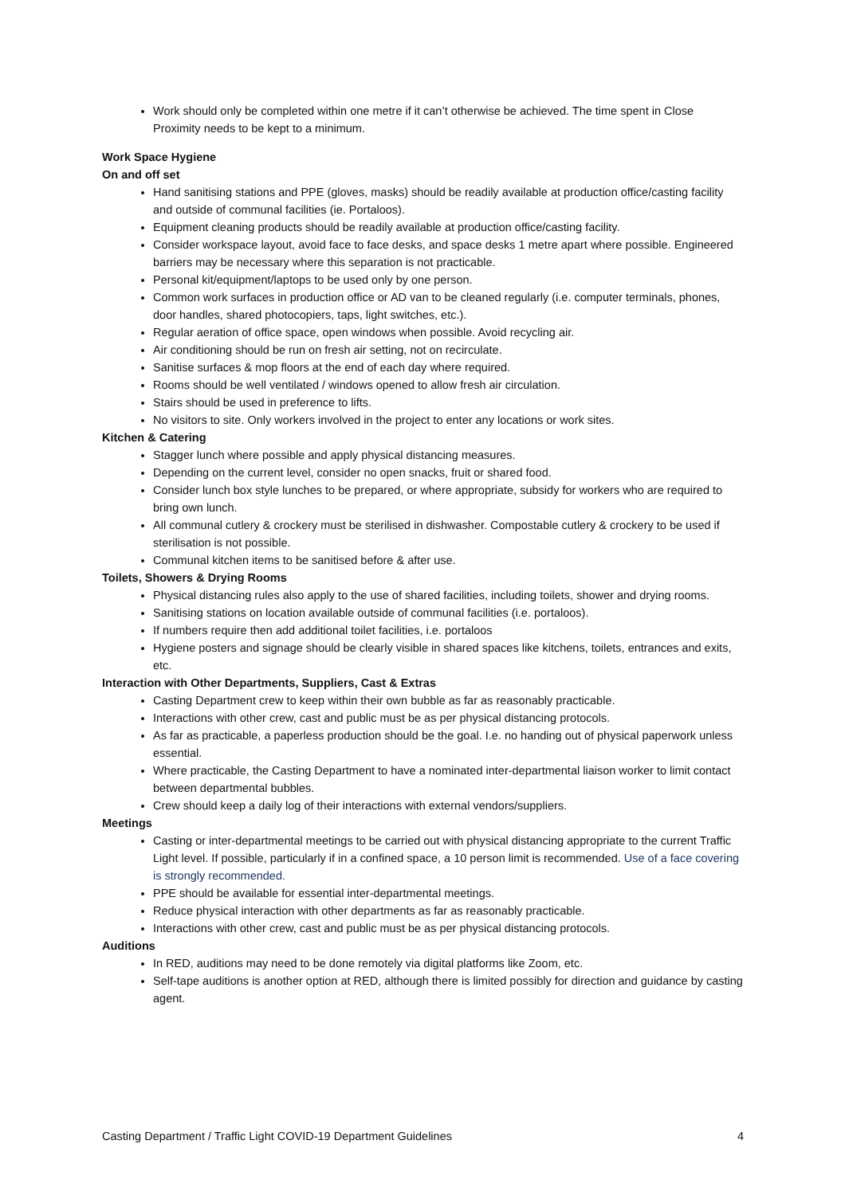Work should only be completed within one metre if it can’t otherwise be achieved. The time spent in Close Proximity needs to be kept to a minimum.
Work Space Hygiene
On and off set
Hand sanitising stations and PPE (gloves, masks) should be readily available at production office/casting facility and outside of communal facilities (ie. Portaloos).
Equipment cleaning products should be readily available at production office/casting facility.
Consider workspace layout, avoid face to face desks, and space desks 1 metre apart where possible. Engineered barriers may be necessary where this separation is not practicable.
Personal kit/equipment/laptops to be used only by one person.
Common work surfaces in production office or AD van to be cleaned regularly (i.e. computer terminals, phones, door handles, shared photocopiers, taps, light switches, etc.).
Regular aeration of office space, open windows when possible. Avoid recycling air.
Air conditioning should be run on fresh air setting, not on recirculate.
Sanitise surfaces & mop floors at the end of each day where required.
Rooms should be well ventilated / windows opened to allow fresh air circulation.
Stairs should be used in preference to lifts.
No visitors to site. Only workers involved in the project to enter any locations or work sites.
Kitchen & Catering
Stagger lunch where possible and apply physical distancing measures.
Depending on the current level, consider no open snacks, fruit or shared food.
Consider lunch box style lunches to be prepared, or where appropriate, subsidy for workers who are required to bring own lunch.
All communal cutlery & crockery must be sterilised in dishwasher. Compostable cutlery & crockery to be used if sterilisation is not possible.
Communal kitchen items to be sanitised before & after use.
Toilets, Showers & Drying Rooms
Physical distancing rules also apply to the use of shared facilities, including toilets, shower and drying rooms.
Sanitising stations on location available outside of communal facilities (i.e. portaloos).
If numbers require then add additional toilet facilities, i.e. portaloos
Hygiene posters and signage should be clearly visible in shared spaces like kitchens, toilets, entrances and exits, etc.
Interaction with Other Departments, Suppliers, Cast & Extras
Casting Department crew to keep within their own bubble as far as reasonably practicable.
Interactions with other crew, cast and public must be as per physical distancing protocols.
As far as practicable, a paperless production should be the goal. I.e. no handing out of physical paperwork unless essential.
Where practicable, the Casting Department to have a nominated inter-departmental liaison worker to limit contact between departmental bubbles.
Crew should keep a daily log of their interactions with external vendors/suppliers.
Meetings
Casting or inter-departmental meetings to be carried out with physical distancing appropriate to the current Traffic Light level. If possible, particularly if in a confined space, a 10 person limit is recommended. Use of a face covering is strongly recommended.
PPE should be available for essential inter-departmental meetings.
Reduce physical interaction with other departments as far as reasonably practicable.
Interactions with other crew, cast and public must be as per physical distancing protocols.
Auditions
In RED, auditions may need to be done remotely via digital platforms like Zoom, etc.
Self-tape auditions is another option at RED, although there is limited possibly for direction and guidance by casting agent.
Casting Department / Traffic Light COVID-19 Department Guidelines 4